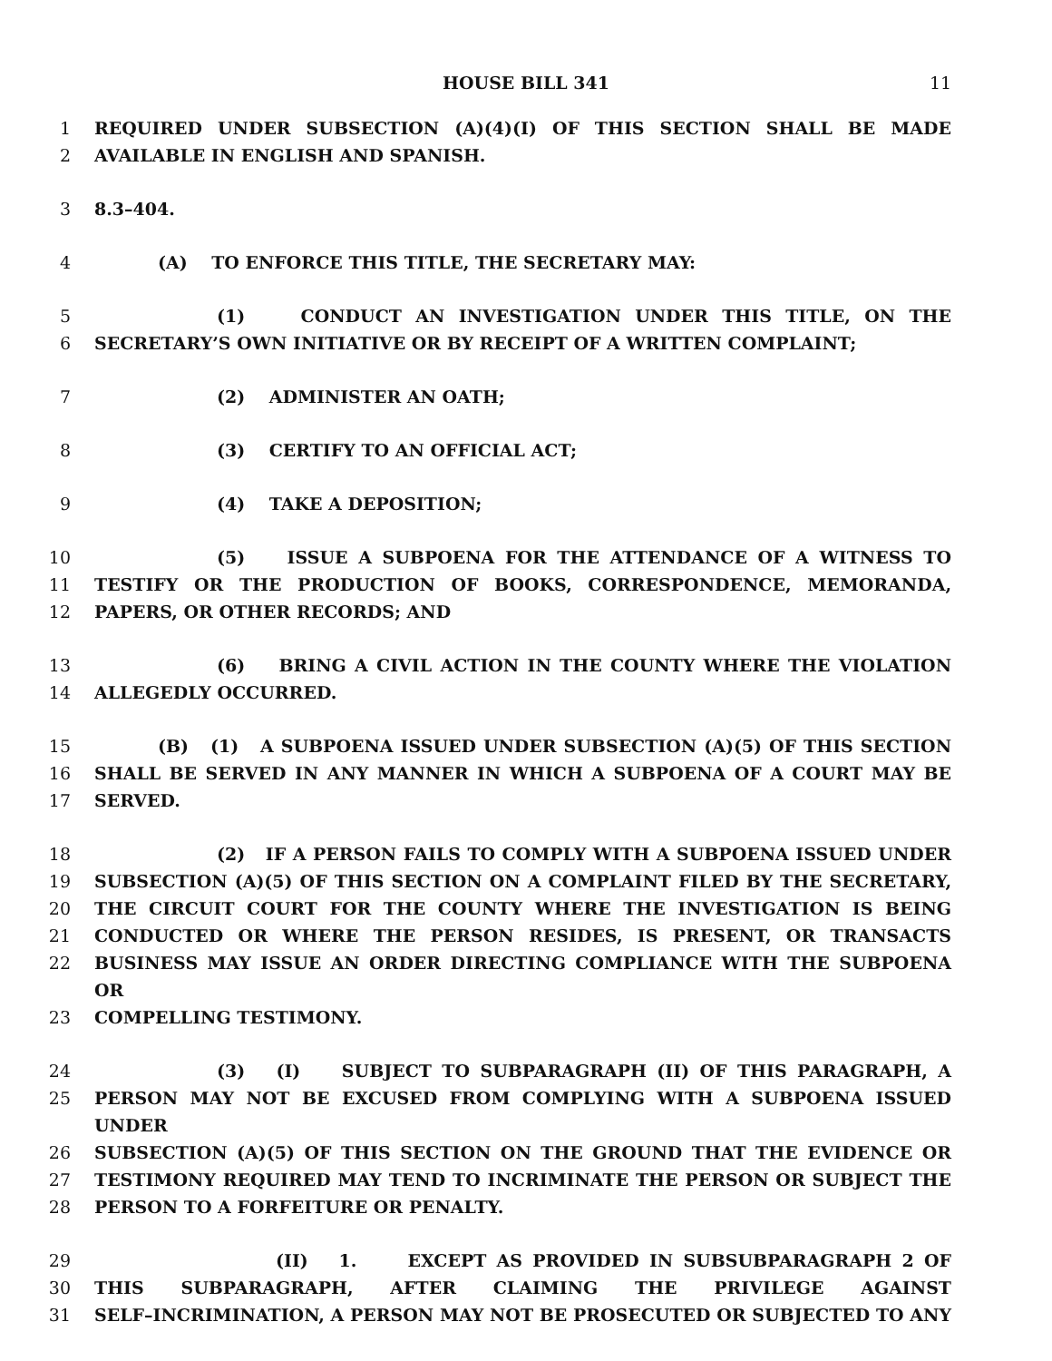HOUSE BILL 341 11
1 REQUIRED UNDER SUBSECTION (A)(4)(I) OF THIS SECTION SHALL BE MADE
2 AVAILABLE IN ENGLISH AND SPANISH.
3 8.3–404.
4 (A) TO ENFORCE THIS TITLE, THE SECRETARY MAY:
5 (1) CONDUCT AN INVESTIGATION UNDER THIS TITLE, ON THE
6 SECRETARY’S OWN INITIATIVE OR BY RECEIPT OF A WRITTEN COMPLAINT;
7 (2) ADMINISTER AN OATH;
8 (3) CERTIFY TO AN OFFICIAL ACT;
9 (4) TAKE A DEPOSITION;
10 (5) ISSUE A SUBPOENA FOR THE ATTENDANCE OF A WITNESS TO
11 TESTIFY OR THE PRODUCTION OF BOOKS, CORRESPONDENCE, MEMORANDA,
12 PAPERS, OR OTHER RECORDS; AND
13 (6) BRING A CIVIL ACTION IN THE COUNTY WHERE THE VIOLATION
14 ALLEGEDLY OCCURRED.
15 (B) (1) A SUBPOENA ISSUED UNDER SUBSECTION (A)(5) OF THIS SECTION
16 SHALL BE SERVED IN ANY MANNER IN WHICH A SUBPOENA OF A COURT MAY BE
17 SERVED.
18 (2) IF A PERSON FAILS TO COMPLY WITH A SUBPOENA ISSUED UNDER
19 SUBSECTION (A)(5) OF THIS SECTION ON A COMPLAINT FILED BY THE SECRETARY,
20 THE CIRCUIT COURT FOR THE COUNTY WHERE THE INVESTIGATION IS BEING
21 CONDUCTED OR WHERE THE PERSON RESIDES, IS PRESENT, OR TRANSACTS
22 BUSINESS MAY ISSUE AN ORDER DIRECTING COMPLIANCE WITH THE SUBPOENA OR
23 COMPELLING TESTIMONY.
24 (3) (I) SUBJECT TO SUBPARAGRAPH (II) OF THIS PARAGRAPH, A
25 PERSON MAY NOT BE EXCUSED FROM COMPLYING WITH A SUBPOENA ISSUED UNDER
26 SUBSECTION (A)(5) OF THIS SECTION ON THE GROUND THAT THE EVIDENCE OR
27 TESTIMONY REQUIRED MAY TEND TO INCRIMINATE THE PERSON OR SUBJECT THE
28 PERSON TO A FORFEITURE OR PENALTY.
29 (II) 1. EXCEPT AS PROVIDED IN SUBSUBPARAGRAPH 2 OF
30 THIS SUBPARAGRAPH, AFTER CLAIMING THE PRIVILEGE AGAINST
31 SELF–INCRIMINATION, A PERSON MAY NOT BE PROSECUTED OR SUBJECTED TO ANY